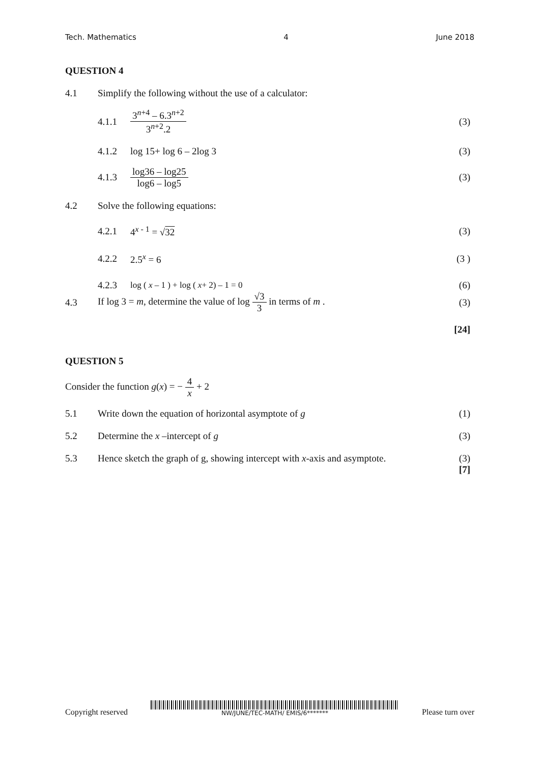Tech. Mathematics 4 June 2018
QUESTION 4
4.1 Simplify the following without the use of a calculator:
4.1.1 3<sup>n+4</sup> – 6.3<sup>n+2</sup> 3<sup>n+2</sup>.2 (3)
4.1.2 log 15+ log 6 – 2log 3 (3)
4.1.3 log36 – log25 log6 – log5 (3)
4.2 Solve the following equations:
4.2.1 4<sup>x - 1</sup> = √32 (3)
4.2.2 2.5<sup>x</sup> = 6 (3 )
4.2.3 log ( x – 1 ) + log ( x+ 2) – 1 = 0 (6)
4.3 If log 3 = m, determine the value of log √3 3 in terms of m . (3)
[24]
QUESTION 5
Consider the function g(x) = − 4 x + 2
5.1 Write down the equation of horizontal asymptote of g (1)
5.2 Determine the x –intercept of g (3)
5.3 Hence sketch the graph of g, showing intercept with x-axis and asymptote. (3)
[7]
Copyright reserved
NW/JUNE/TEC-MATH/ EMIS/6******* Please turn over